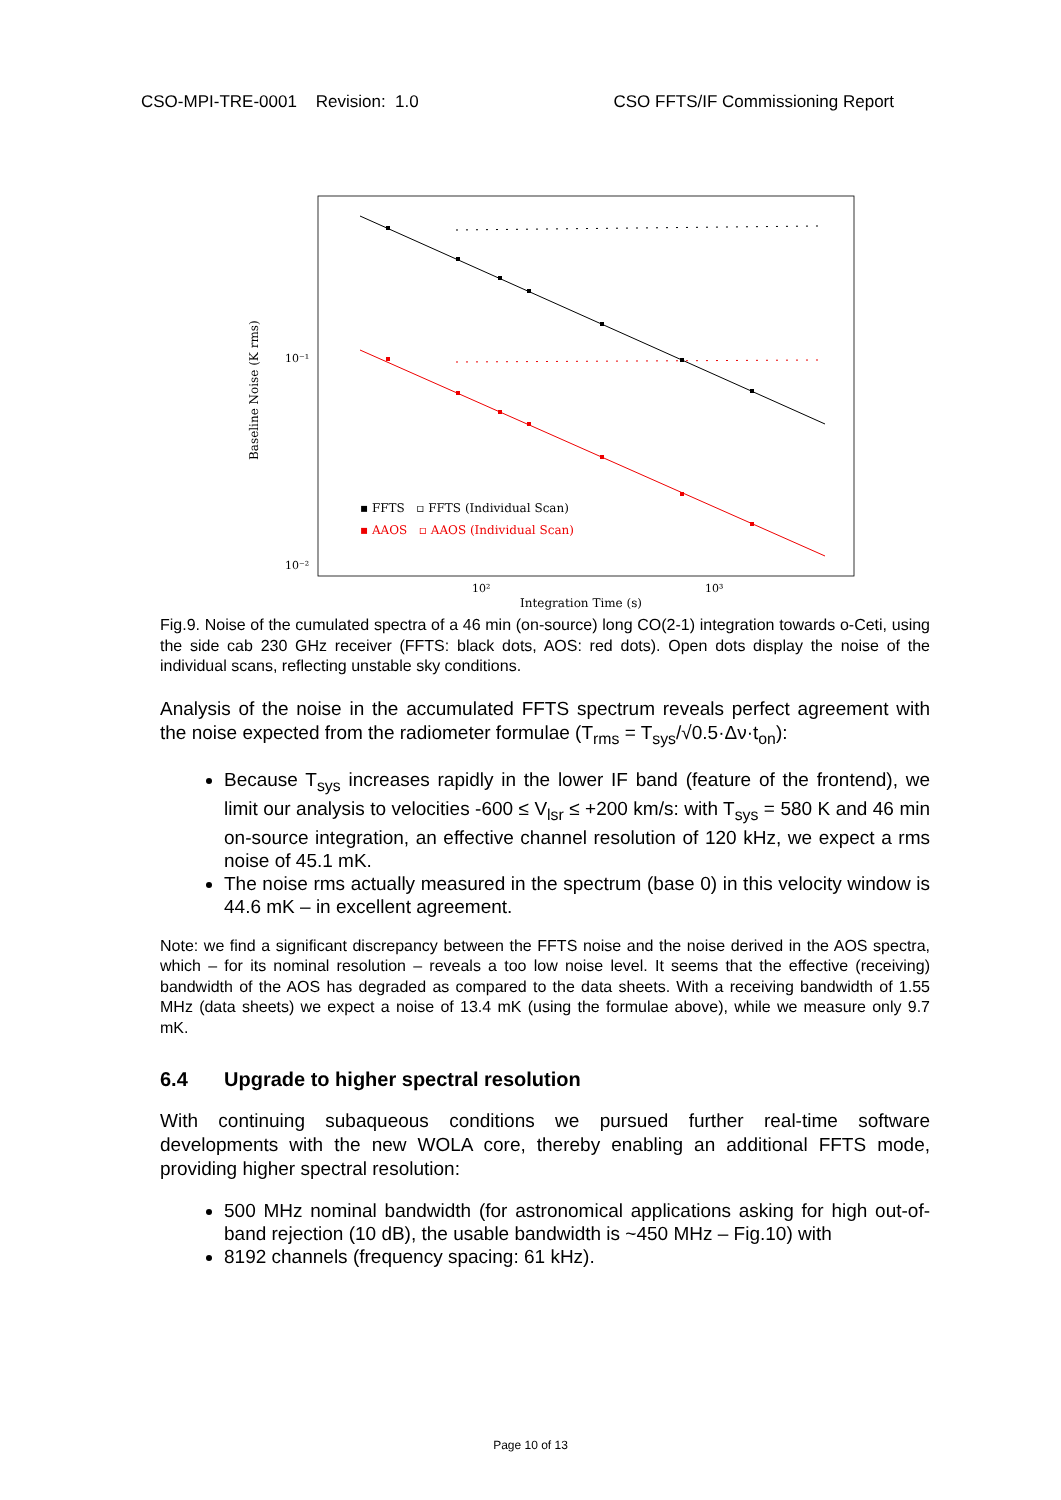CSO-MPI-TRE-0001 Revision: 1.0 CSO FFTS/IF Commissioning Report
10⁻¹
10⁻²
10²
10³
Integration Time (s)
Baseline Noise (K rms)
▪ FFTS ▫ FFTS (Individual Scan)
▪ AAOS ▫ AAOS (Individual Scan)
Fig.9. Noise of the cumulated spectra of a 46 min (on-source) long CO(2-1) integration towards o-Ceti, using the side cab 230 GHz receiver (FFTS: black dots, AOS: red dots). Open dots display the noise of the individual scans, reflecting unstable sky conditions.
Analysis of the noise in the accumulated FFTS spectrum reveals perfect agreement with the noise expected from the radiometer formulae (T<sub>rms</sub> = T<sub>sys</sub>/√0.5·Δν·t<sub>on</sub>):
Because T<sub>sys</sub> increases rapidly in the lower IF band (feature of the frontend), we limit our analysis to velocities -600 ≤ V<sub>lsr</sub> ≤ +200 km/s: with T<sub>sys</sub> = 580 K and 46 min on-source integration, an effective channel resolution of 120 kHz, we expect a rms noise of 45.1 mK.
The noise rms actually measured in the spectrum (base 0) in this velocity window is 44.6 mK – in excellent agreement.
Note: we find a significant discrepancy between the FFTS noise and the noise derived in the AOS spectra, which – for its nominal resolution – reveals a too low noise level. It seems that the effective (receiving) bandwidth of the AOS has degraded as compared to the data sheets. With a receiving bandwidth of 1.55 MHz (data sheets) we expect a noise of 13.4 mK (using the formulae above), while we measure only 9.7 mK.
6.4 Upgrade to higher spectral resolution
With continuing subaqueous conditions we pursued further real-time software developments with the new WOLA core, thereby enabling an additional FFTS mode, providing higher spectral resolution:
500 MHz nominal bandwidth (for astronomical applications asking for high out-of-band rejection (10 dB), the usable bandwidth is ~450 MHz – Fig.10) with
8192 channels (frequency spacing: 61 kHz).
Page 10 of 13